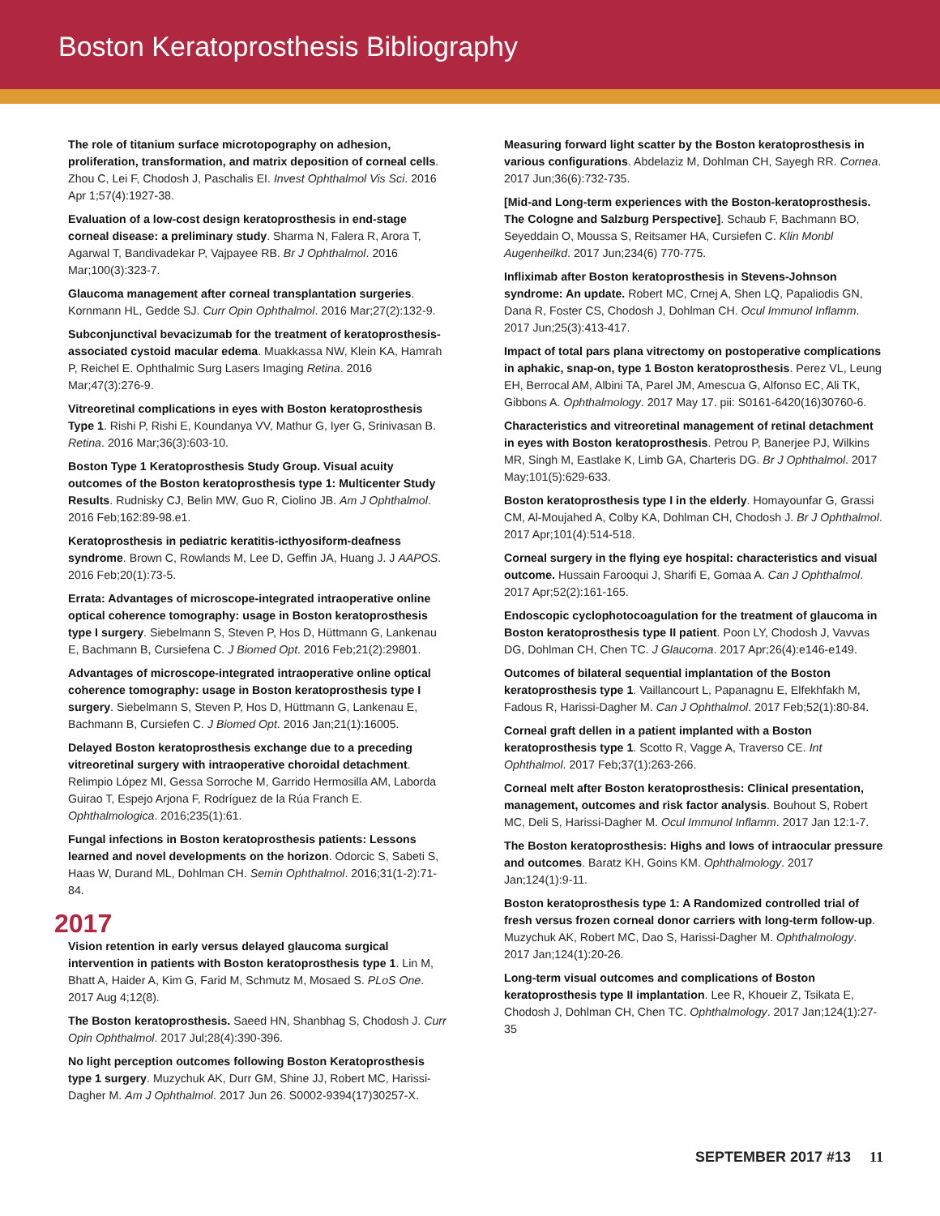Boston Keratoprosthesis Bibliography
The role of titanium surface microtopography on adhesion, proliferation, transformation, and matrix deposition of corneal cells. Zhou C, Lei F, Chodosh J, Paschalis EI. Invest Ophthalmol Vis Sci. 2016 Apr 1;57(4):1927-38.
Evaluation of a low-cost design keratoprosthesis in end-stage corneal disease: a preliminary study. Sharma N, Falera R, Arora T, Agarwal T, Bandivadekar P, Vajpayee RB. Br J Ophthalmol. 2016 Mar;100(3):323-7.
Glaucoma management after corneal transplantation surgeries. Kornmann HL, Gedde SJ. Curr Opin Ophthalmol. 2016 Mar;27(2):132-9.
Subconjunctival bevacizumab for the treatment of keratoprosthesis-associated cystoid macular edema. Muakkassa NW, Klein KA, Hamrah P, Reichel E. Ophthalmic Surg Lasers Imaging Retina. 2016 Mar;47(3):276-9.
Vitreoretinal complications in eyes with Boston keratoprosthesis Type 1. Rishi P, Rishi E, Koundanya VV, Mathur G, Iyer G, Srinivasan B. Retina. 2016 Mar;36(3):603-10.
Boston Type 1 Keratoprosthesis Study Group. Visual acuity outcomes of the Boston keratoprosthesis type 1: Multicenter Study Results. Rudnisky CJ, Belin MW, Guo R, Ciolino JB. Am J Ophthalmol. 2016 Feb;162:89-98.e1.
Keratoprosthesis in pediatric keratitis-icthyosiform-deafness syndrome. Brown C, Rowlands M, Lee D, Geffin JA, Huang J. J AAPOS. 2016 Feb;20(1):73-5.
Errata: Advantages of microscope-integrated intraoperative online optical coherence tomography: usage in Boston keratoprosthesis type I surgery. Siebelmann S, Steven P, Hos D, Hüttmann G, Lankenau E, Bachmann B, Cursiefena C. J Biomed Opt. 2016 Feb;21(2):29801.
Advantages of microscope-integrated intraoperative online optical coherence tomography: usage in Boston keratoprosthesis type I surgery. Siebelmann S, Steven P, Hos D, Hüttmann G, Lankenau E, Bachmann B, Cursiefen C. J Biomed Opt. 2016 Jan;21(1):16005.
Delayed Boston keratoprosthesis exchange due to a preceding vitreoretinal surgery with intraoperative choroidal detachment. Relimpio López MI, Gessa Sorroche M, Garrido Hermosilla AM, Laborda Guirao T, Espejo Arjona F, Rodríguez de la Rúa Franch E. Ophthalmologica. 2016;235(1):61.
Fungal infections in Boston keratoprosthesis patients: Lessons learned and novel developments on the horizon. Odorcic S, Sabeti S, Haas W, Durand ML, Dohlman CH. Semin Ophthalmol. 2016;31(1-2):71-84.
2017
Vision retention in early versus delayed glaucoma surgical intervention in patients with Boston keratoprosthesis type 1. Lin M, Bhatt A, Haider A, Kim G, Farid M, Schmutz M, Mosaed S. PLoS One. 2017 Aug 4;12(8).
The Boston keratoprosthesis. Saeed HN, Shanbhag S, Chodosh J. Curr Opin Ophthalmol. 2017 Jul;28(4):390-396.
No light perception outcomes following Boston Keratoprosthesis type 1 surgery. Muzychuk AK, Durr GM, Shine JJ, Robert MC, Harissi-Dagher M. Am J Ophthalmol. 2017 Jun 26. S0002-9394(17)30257-X.
Measuring forward light scatter by the Boston keratoprosthesis in various configurations. Abdelaziz M, Dohlman CH, Sayegh RR. Cornea. 2017 Jun;36(6):732-735.
[Mid-and Long-term experiences with the Boston-keratoprosthesis. The Cologne and Salzburg Perspective]. Schaub F, Bachmann BO, Seyeddain O, Moussa S, Reitsamer HA, Cursiefen C. Klin Monbl Augenheilkd. 2017 Jun;234(6) 770-775.
Infliximab after Boston keratoprosthesis in Stevens-Johnson syndrome: An update. Robert MC, Crnej A, Shen LQ, Papaliodis GN, Dana R, Foster CS, Chodosh J, Dohlman CH. Ocul Immunol Inflamm. 2017 Jun;25(3):413-417.
Impact of total pars plana vitrectomy on postoperative complications in aphakic, snap-on, type 1 Boston keratoprosthesis. Perez VL, Leung EH, Berrocal AM, Albini TA, Parel JM, Amescua G, Alfonso EC, Ali TK, Gibbons A. Ophthalmology. 2017 May 17. pii: S0161-6420(16)30760-6.
Characteristics and vitreoretinal management of retinal detachment in eyes with Boston keratoprosthesis. Petrou P, Banerjee PJ, Wilkins MR, Singh M, Eastlake K, Limb GA, Charteris DG. Br J Ophthalmol. 2017 May;101(5):629-633.
Boston keratoprosthesis type I in the elderly. Homayounfar G, Grassi CM, Al-Moujahed A, Colby KA, Dohlman CH, Chodosh J. Br J Ophthalmol. 2017 Apr;101(4):514-518.
Corneal surgery in the flying eye hospital: characteristics and visual outcome. Hussain Farooqui J, Sharifi E, Gomaa A. Can J Ophthalmol. 2017 Apr;52(2):161-165.
Endoscopic cyclophotocoagulation for the treatment of glaucoma in Boston keratoprosthesis type II patient. Poon LY, Chodosh J, Vavvas DG, Dohlman CH, Chen TC. J Glaucoma. 2017 Apr;26(4):e146-e149.
Outcomes of bilateral sequential implantation of the Boston keratoprosthesis type 1. Vaillancourt L, Papanagnu E, Elfekhfakh M, Fadous R, Harissi-Dagher M. Can J Ophthalmol. 2017 Feb;52(1):80-84.
Corneal graft dellen in a patient implanted with a Boston keratoprosthesis type 1. Scotto R, Vagge A, Traverso CE. Int Ophthalmol. 2017 Feb;37(1):263-266.
Corneal melt after Boston keratoprosthesis: Clinical presentation, management, outcomes and risk factor analysis. Bouhout S, Robert MC, Deli S, Harissi-Dagher M. Ocul Immunol Inflamm. 2017 Jan 12:1-7.
The Boston keratoprosthesis: Highs and lows of intraocular pressure and outcomes. Baratz KH, Goins KM. Ophthalmology. 2017 Jan;124(1):9-11.
Boston keratoprosthesis type 1: A Randomized controlled trial of fresh versus frozen corneal donor carriers with long-term follow-up. Muzychuk AK, Robert MC, Dao S, Harissi-Dagher M. Ophthalmology. 2017 Jan;124(1):20-26.
Long-term visual outcomes and complications of Boston keratoprosthesis type II implantation. Lee R, Khoueir Z, Tsikata E, Chodosh J, Dohlman CH, Chen TC. Ophthalmology. 2017 Jan;124(1):27-35
SEPTEMBER 2017 #13 11